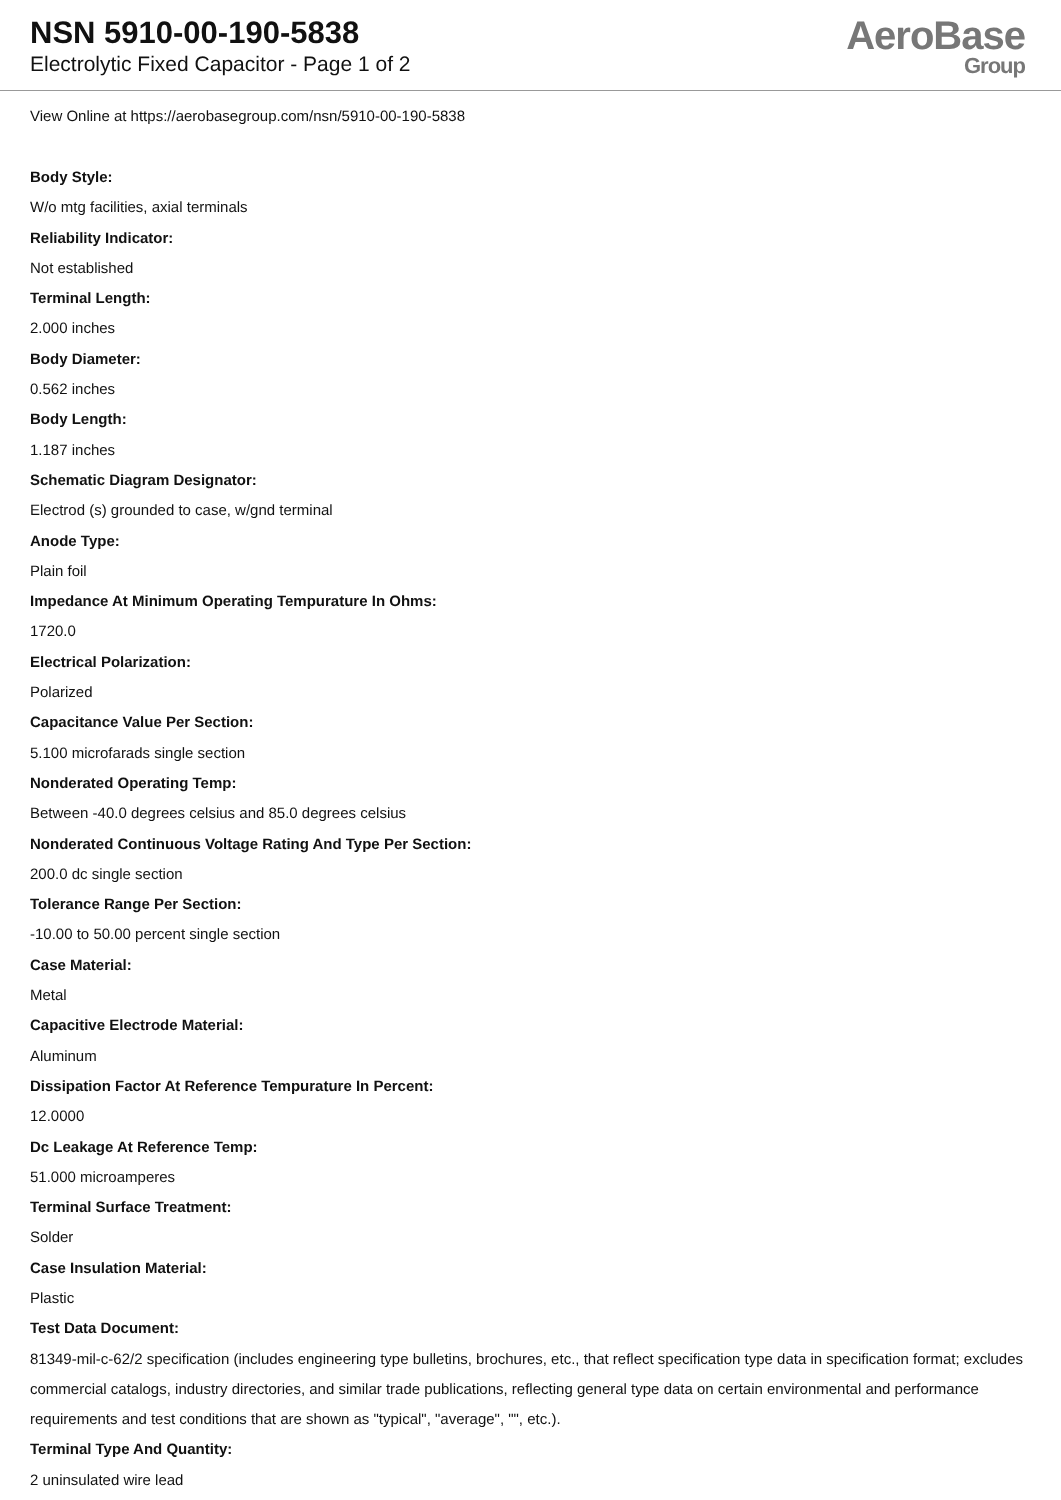NSN 5910-00-190-5838
Electrolytic Fixed Capacitor - Page 1 of 2
AeroBase
Group
View Online at https://aerobasegroup.com/nsn/5910-00-190-5838
Body Style:
W/o mtg facilities, axial terminals
Reliability Indicator:
Not established
Terminal Length:
2.000 inches
Body Diameter:
0.562 inches
Body Length:
1.187 inches
Schematic Diagram Designator:
Electrod (s) grounded to case, w/gnd terminal
Anode Type:
Plain foil
Impedance At Minimum Operating Tempurature In Ohms:
1720.0
Electrical Polarization:
Polarized
Capacitance Value Per Section:
5.100 microfarads single section
Nonderated Operating Temp:
Between -40.0 degrees celsius and 85.0 degrees celsius
Nonderated Continuous Voltage Rating And Type Per Section:
200.0 dc single section
Tolerance Range Per Section:
-10.00 to 50.00 percent single section
Case Material:
Metal
Capacitive Electrode Material:
Aluminum
Dissipation Factor At Reference Tempurature In Percent:
12.0000
Dc Leakage At Reference Temp:
51.000 microamperes
Terminal Surface Treatment:
Solder
Case Insulation Material:
Plastic
Test Data Document:
81349-mil-c-62/2 specification (includes engineering type bulletins, brochures, etc., that reflect specification type data in specification format; excludes commercial catalogs, industry directories, and similar trade publications, reflecting general type data on certain environmental and performance requirements and test conditions that are shown as "typical", "average", "", etc.).
Terminal Type And Quantity:
2 uninsulated wire lead